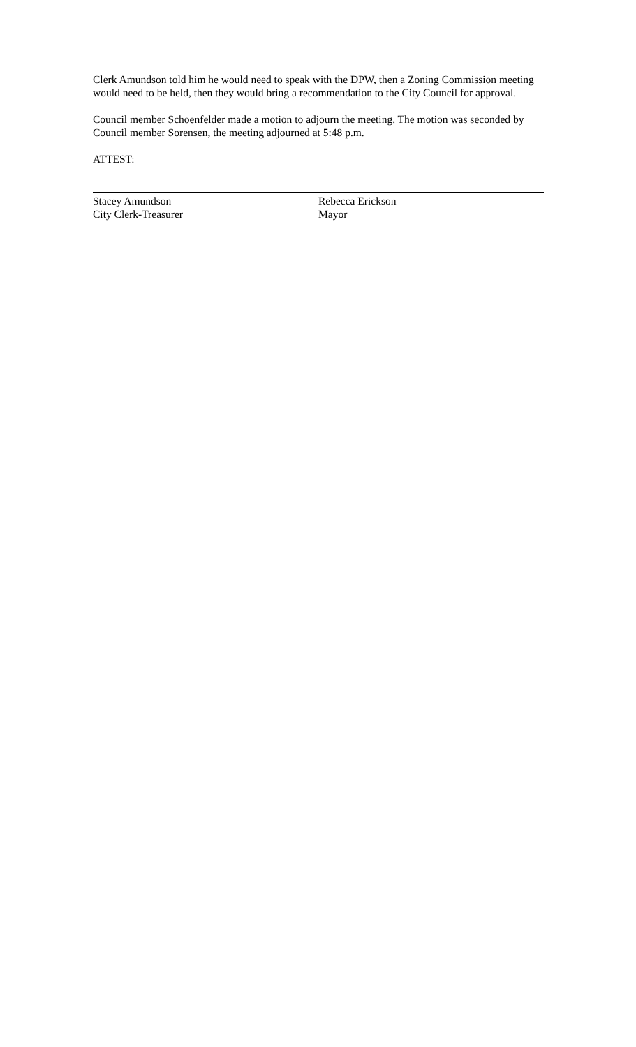Clerk Amundson told him he would need to speak with the DPW, then a Zoning Commission meeting would need to be held, then they would bring a recommendation to the City Council for approval.
Council member Schoenfelder made a motion to adjourn the meeting. The motion was seconded by Council member Sorensen, the meeting adjourned at 5:48 p.m.
ATTEST:
Stacey Amundson
City Clerk-Treasurer
Rebecca Erickson
Mayor